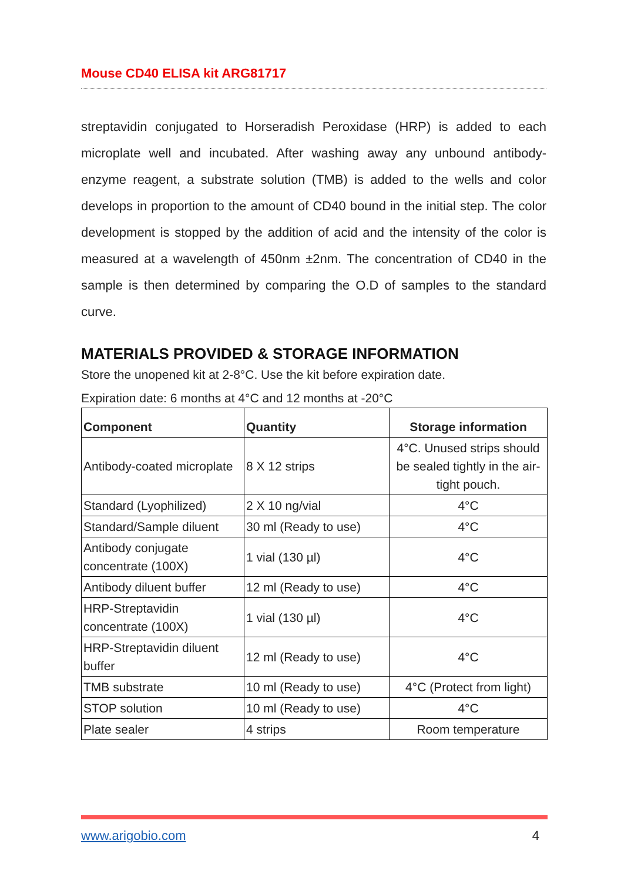Mouse CD40 ELISA kit ARG81717
streptavidin conjugated to Horseradish Peroxidase (HRP) is added to each microplate well and incubated. After washing away any unbound antibody-enzyme reagent, a substrate solution (TMB) is added to the wells and color develops in proportion to the amount of CD40 bound in the initial step. The color development is stopped by the addition of acid and the intensity of the color is measured at a wavelength of 450nm ±2nm. The concentration of CD40 in the sample is then determined by comparing the O.D of samples to the standard curve.
MATERIALS PROVIDED & STORAGE INFORMATION
Store the unopened kit at 2-8°C. Use the kit before expiration date.
Expiration date: 6 months at 4°C and 12 months at -20°C
| Component | Quantity | Storage information |
| --- | --- | --- |
| Antibody-coated microplate | 8 X 12 strips | 4°C. Unused strips should be sealed tightly in the air-tight pouch. |
| Standard (Lyophilized) | 2 X 10 ng/vial | 4°C |
| Standard/Sample diluent | 30 ml (Ready to use) | 4°C |
| Antibody conjugate concentrate (100X) | 1 vial (130 µl) | 4°C |
| Antibody diluent buffer | 12 ml (Ready to use) | 4°C |
| HRP-Streptavidin concentrate (100X) | 1 vial (130 µl) | 4°C |
| HRP-Streptavidin diluent buffer | 12 ml (Ready to use) | 4°C |
| TMB substrate | 10 ml (Ready to use) | 4°C (Protect from light) |
| STOP solution | 10 ml (Ready to use) | 4°C |
| Plate sealer | 4 strips | Room temperature |
www.arigobio.com 4